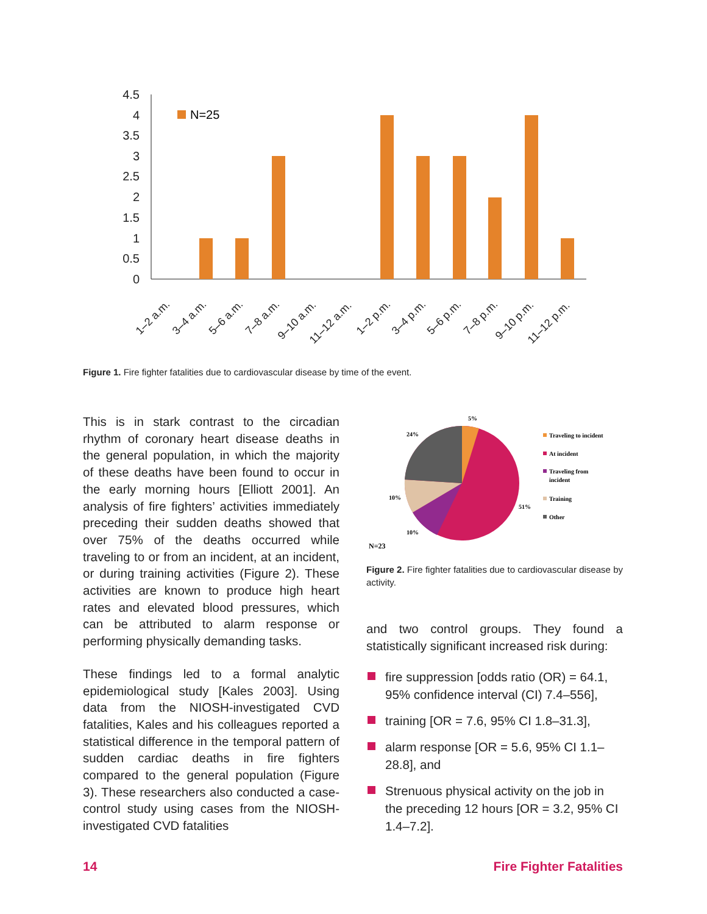4.5
4
3.5
3
2.5
2
1.5
1
0.5
0
N=25
1–2 a.m.
3–4 a.m.
5–6 a.m.
7–8 a.m.
9–10 a.m.
11–12 a.m.
1–2 p.m.
3–4 p.m.
5–6 p.m.
7–8 p.m.
9–10 p.m.
11–12 p.m.
Figure 1. Fire fighter fatalities due to cardiovascular disease by time of the event.
This is in stark contrast to the circadian rhythm of coronary heart disease deaths in the general population, in which the majority of these deaths have been found to occur in the early morning hours [Elliott 2001]. An analysis of fire fighters’ activities immediately preceding their sudden deaths showed that over 75% of the deaths occurred while traveling to or from an incident, at an incident, or during training activities (Figure 2). These activities are known to produce high heart rates and elevated blood pressures, which can be attributed to alarm response or performing physically demanding tasks.
These findings led to a formal analytic epidemiological study [Kales 2003]. Using data from the NIOSH-investigated CVD fatalities, Kales and his colleagues reported a statistical difference in the temporal pattern of sudden cardiac deaths in fire fighters compared to the general population (Figure 3). These researchers also conducted a case-control study using cases from the NIOSH-investigated CVD fatalities
5%
24%
51%
10%
10%
N=23
Traveling to incident
At incident
Traveling from
incident
Training
Other
Figure 2. Fire fighter fatalities due to cardiovascular disease by activity.
and two control groups. They found a statistically significant increased risk during:
fire suppression [odds ratio (OR) = 64.1, 95% confidence interval (CI) 7.4–556],
training [OR = 7.6, 95% CI 1.8–31.3],
alarm response [OR = 5.6, 95% CI 1.1–28.8], and
Strenuous physical activity on the job in the preceding 12 hours [OR = 3.2, 95% CI 1.4–7.2].
14 Fire Fighter Fatalities